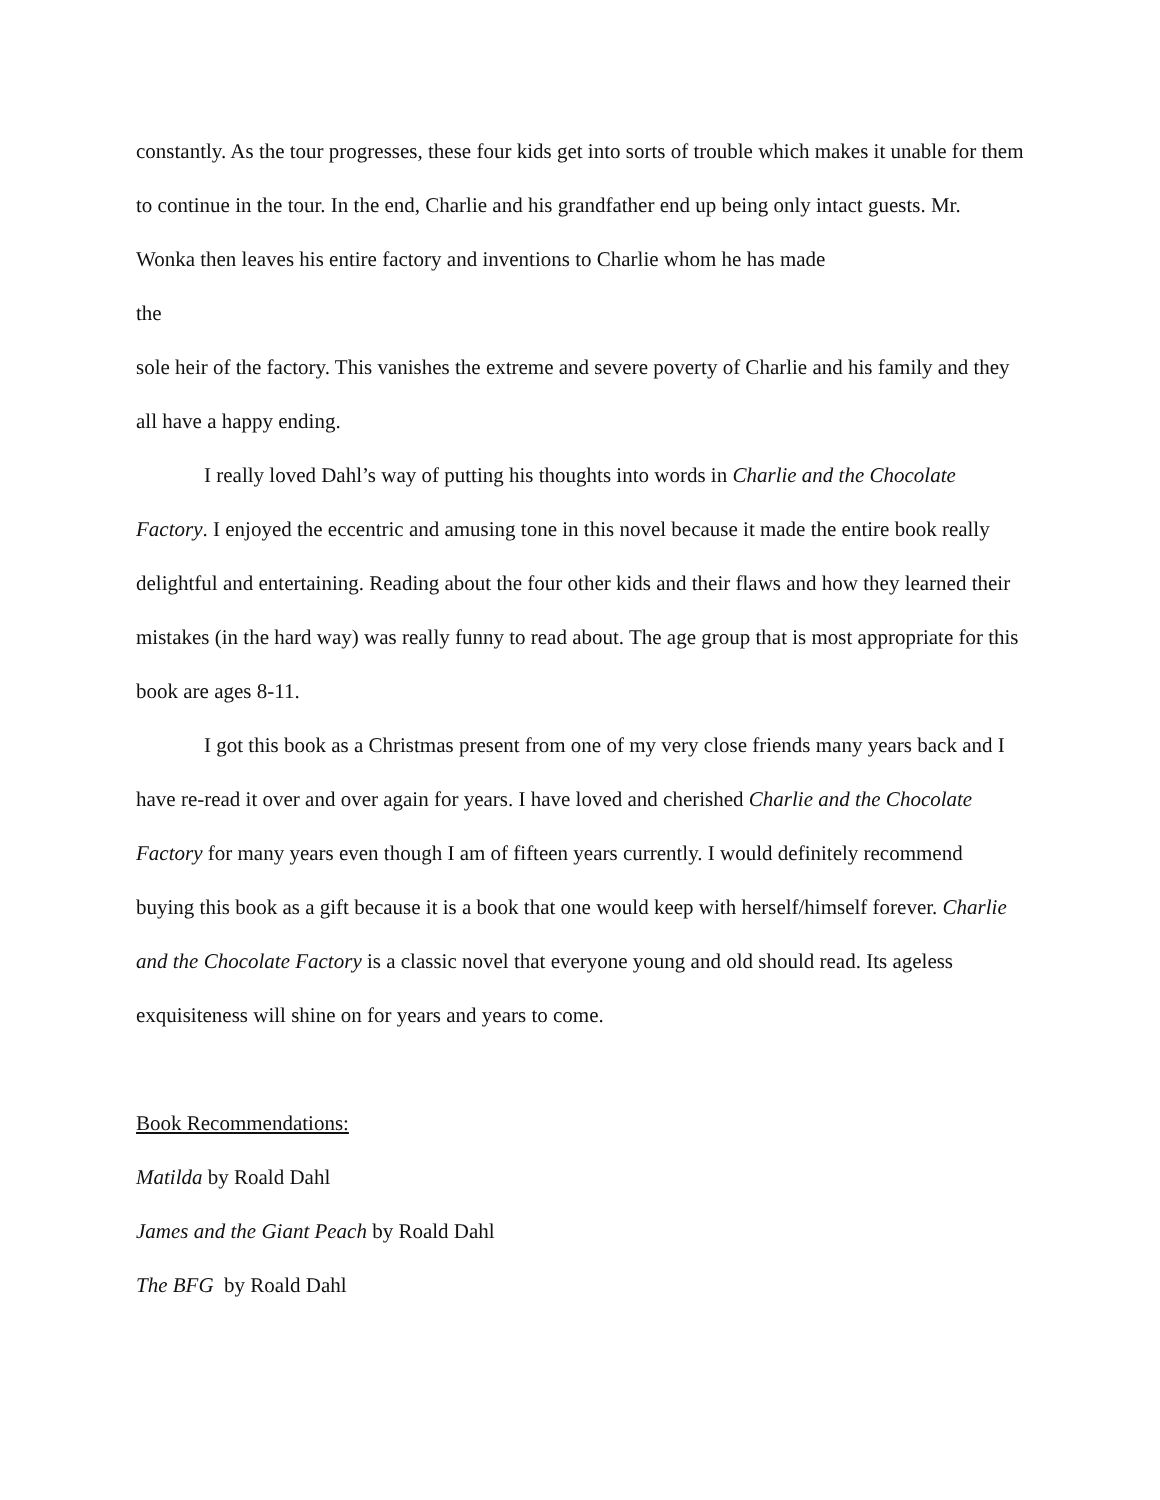constantly. As the tour progresses, these four kids get into sorts of trouble which makes it unable for them to continue in the tour. In the end, Charlie and his grandfather end up being only intact guests. Mr. Wonka then leaves his entire factory and inventions to Charlie whom he has made
the
sole heir of the factory. This vanishes the extreme and severe poverty of Charlie and his family and they all have a happy ending.
I really loved Dahl’s way of putting his thoughts into words in Charlie and the Chocolate Factory. I enjoyed the eccentric and amusing tone in this novel because it made the entire book really delightful and entertaining. Reading about the four other kids and their flaws and how they learned their mistakes (in the hard way) was really funny to read about. The age group that is most appropriate for this book are ages 8-11.
I got this book as a Christmas present from one of my very close friends many years back and I have re-read it over and over again for years. I have loved and cherished Charlie and the Chocolate Factory for many years even though I am of fifteen years currently. I would definitely recommend buying this book as a gift because it is a book that one would keep with herself/himself forever. Charlie and the Chocolate Factory is a classic novel that everyone young and old should read. Its ageless exquisiteness will shine on for years and years to come.
Book Recommendations:
Matilda by Roald Dahl
James and the Giant Peach by Roald Dahl
The BFG by Roald Dahl